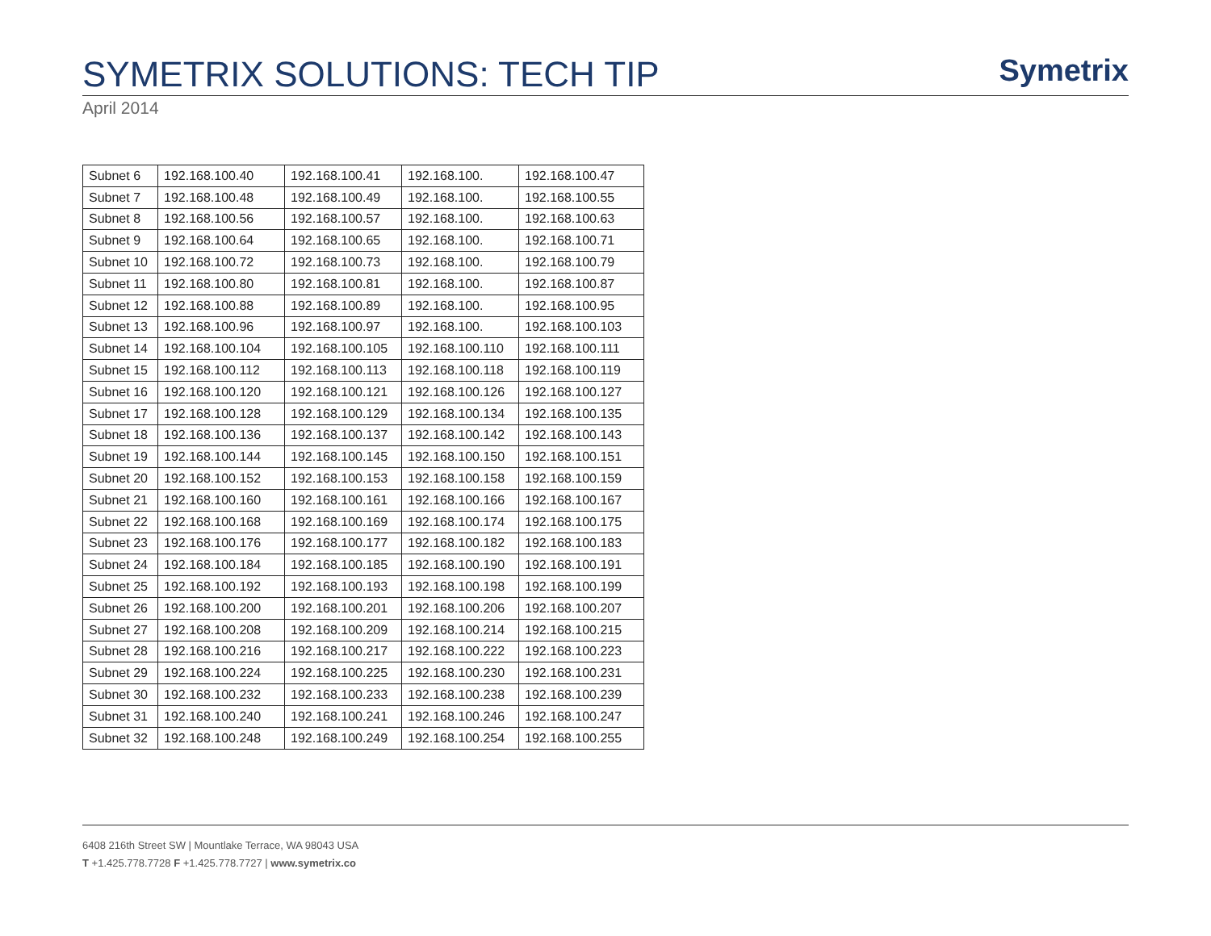SYMETRIX SOLUTIONS: TECH TIP
Symetrix
April 2014
| Subnet 6 | 192.168.100.40 | 192.168.100.41 | 192.168.100. | 192.168.100.47 |
| Subnet 7 | 192.168.100.48 | 192.168.100.49 | 192.168.100. | 192.168.100.55 |
| Subnet 8 | 192.168.100.56 | 192.168.100.57 | 192.168.100. | 192.168.100.63 |
| Subnet 9 | 192.168.100.64 | 192.168.100.65 | 192.168.100. | 192.168.100.71 |
| Subnet 10 | 192.168.100.72 | 192.168.100.73 | 192.168.100. | 192.168.100.79 |
| Subnet 11 | 192.168.100.80 | 192.168.100.81 | 192.168.100. | 192.168.100.87 |
| Subnet 12 | 192.168.100.88 | 192.168.100.89 | 192.168.100. | 192.168.100.95 |
| Subnet 13 | 192.168.100.96 | 192.168.100.97 | 192.168.100. | 192.168.100.103 |
| Subnet 14 | 192.168.100.104 | 192.168.100.105 | 192.168.100.110 | 192.168.100.111 |
| Subnet 15 | 192.168.100.112 | 192.168.100.113 | 192.168.100.118 | 192.168.100.119 |
| Subnet 16 | 192.168.100.120 | 192.168.100.121 | 192.168.100.126 | 192.168.100.127 |
| Subnet 17 | 192.168.100.128 | 192.168.100.129 | 192.168.100.134 | 192.168.100.135 |
| Subnet 18 | 192.168.100.136 | 192.168.100.137 | 192.168.100.142 | 192.168.100.143 |
| Subnet 19 | 192.168.100.144 | 192.168.100.145 | 192.168.100.150 | 192.168.100.151 |
| Subnet 20 | 192.168.100.152 | 192.168.100.153 | 192.168.100.158 | 192.168.100.159 |
| Subnet 21 | 192.168.100.160 | 192.168.100.161 | 192.168.100.166 | 192.168.100.167 |
| Subnet 22 | 192.168.100.168 | 192.168.100.169 | 192.168.100.174 | 192.168.100.175 |
| Subnet 23 | 192.168.100.176 | 192.168.100.177 | 192.168.100.182 | 192.168.100.183 |
| Subnet 24 | 192.168.100.184 | 192.168.100.185 | 192.168.100.190 | 192.168.100.191 |
| Subnet 25 | 192.168.100.192 | 192.168.100.193 | 192.168.100.198 | 192.168.100.199 |
| Subnet 26 | 192.168.100.200 | 192.168.100.201 | 192.168.100.206 | 192.168.100.207 |
| Subnet 27 | 192.168.100.208 | 192.168.100.209 | 192.168.100.214 | 192.168.100.215 |
| Subnet 28 | 192.168.100.216 | 192.168.100.217 | 192.168.100.222 | 192.168.100.223 |
| Subnet 29 | 192.168.100.224 | 192.168.100.225 | 192.168.100.230 | 192.168.100.231 |
| Subnet 30 | 192.168.100.232 | 192.168.100.233 | 192.168.100.238 | 192.168.100.239 |
| Subnet 31 | 192.168.100.240 | 192.168.100.241 | 192.168.100.246 | 192.168.100.247 |
| Subnet 32 | 192.168.100.248 | 192.168.100.249 | 192.168.100.254 | 192.168.100.255 |
6408 216th Street SW | Mountlake Terrace, WA 98043 USA
T +1.425.778.7728 F +1.425.778.7727 | www.symetrix.co